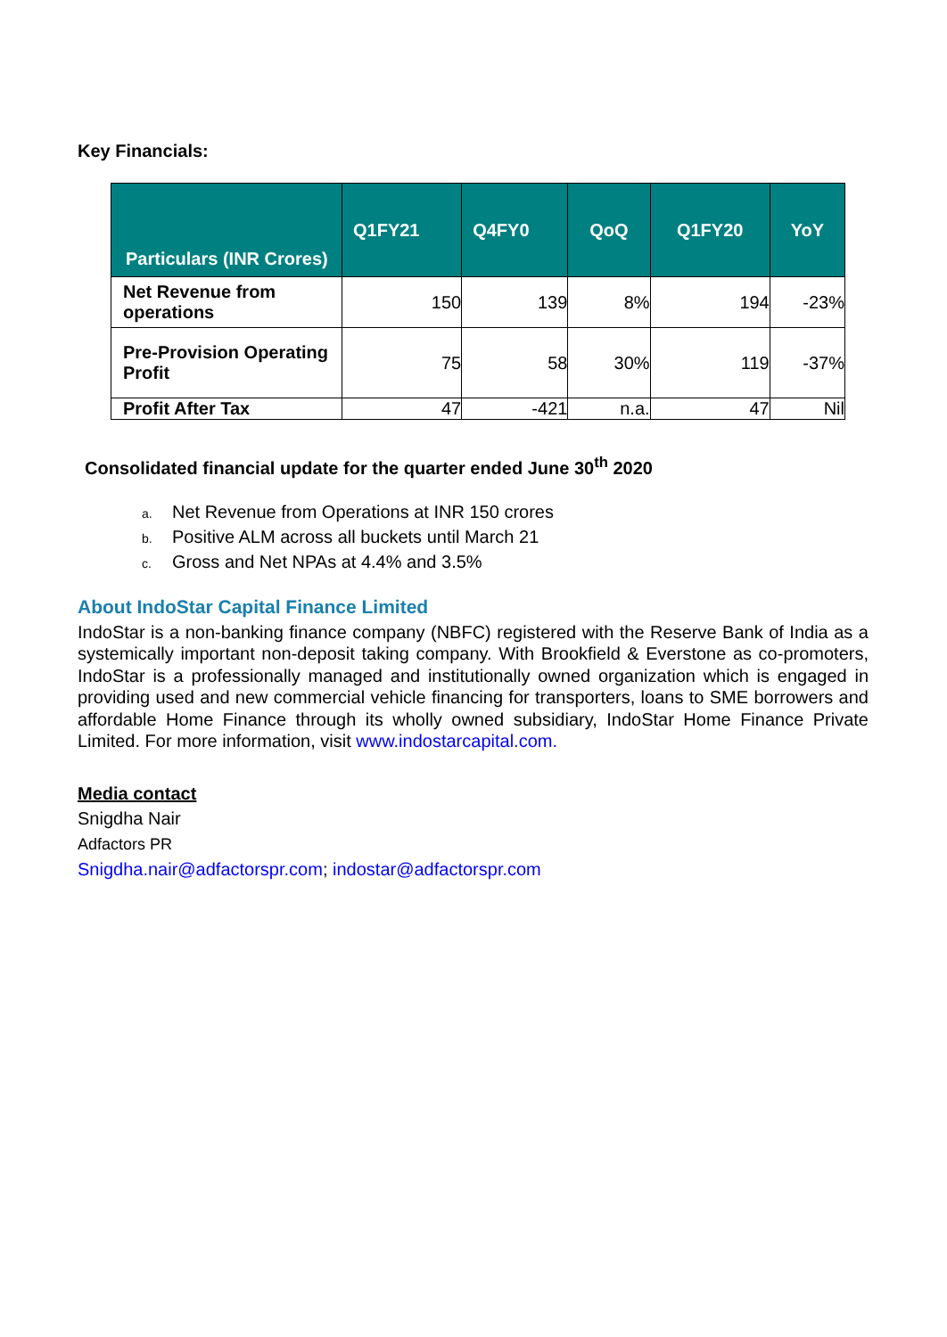Key Financials:
| Particulars (INR Crores) | Q1FY21 | Q4FY0 | QoQ | Q1FY20 | YoY |
| --- | --- | --- | --- | --- | --- |
| Net Revenue from operations | 150 | 139 | 8% | 194 | -23% |
| Pre-Provision Operating Profit | 75 | 58 | 30% | 119 | -37% |
| Profit After Tax | 47 | -421 | n.a. | 47 | Nil |
Consolidated financial update for the quarter ended June 30<sup>th</sup> 2020
a. Net Revenue from Operations at INR 150 crores
b. Positive ALM across all buckets until March 21
c. Gross and Net NPAs at 4.4% and 3.5%
About IndoStar Capital Finance Limited
IndoStar is a non-banking finance company (NBFC) registered with the Reserve Bank of India as a systemically important non-deposit taking company. With Brookfield & Everstone as co-promoters, IndoStar is a professionally managed and institutionally owned organization which is engaged in providing used and new commercial vehicle financing for transporters, loans to SME borrowers and affordable Home Finance through its wholly owned subsidiary, IndoStar Home Finance Private Limited. For more information, visit www.indostarcapital.com.
Media contact
Snigdha Nair
Adfactors PR
Snigdha.nair@adfactorspr.com; indostar@adfactorspr.com